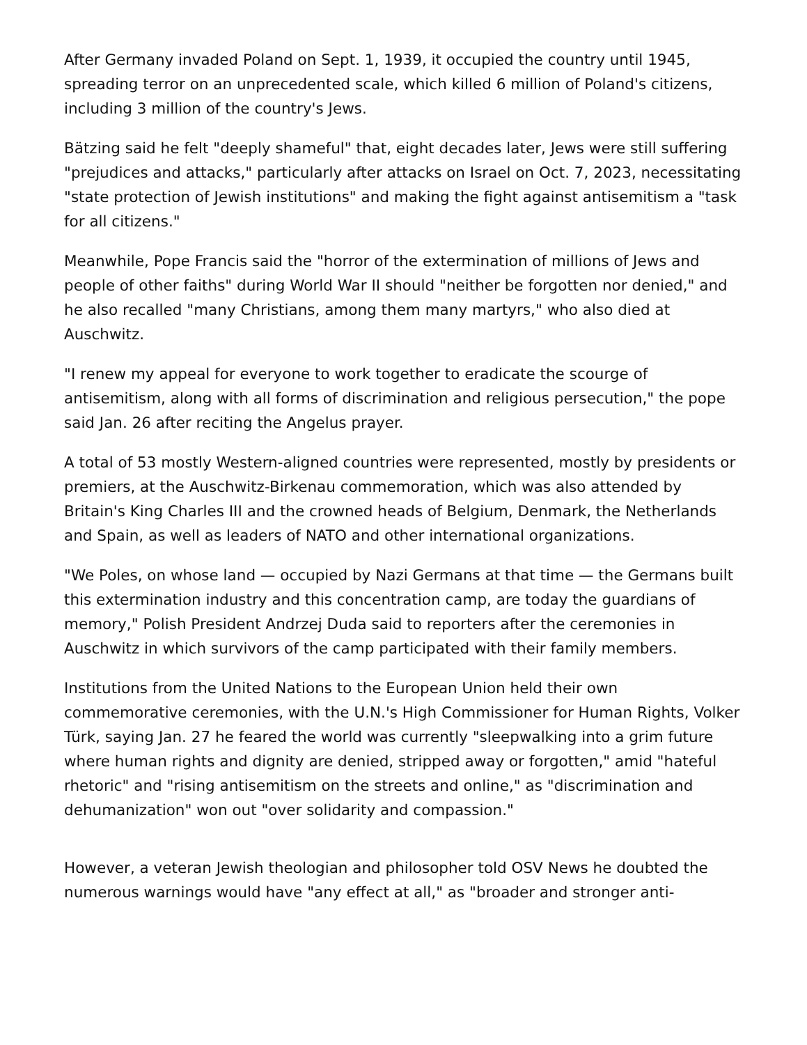After Germany invaded Poland on Sept. 1, 1939, it occupied the country until 1945, spreading terror on an unprecedented scale, which killed 6 million of Poland's citizens, including 3 million of the country's Jews.
Bätzing said he felt "deeply shameful" that, eight decades later, Jews were still suffering "prejudices and attacks," particularly after attacks on Israel on Oct. 7, 2023, necessitating "state protection of Jewish institutions" and making the fight against antisemitism a "task for all citizens."
Meanwhile, Pope Francis said the "horror of the extermination of millions of Jews and people of other faiths" during World War II should "neither be forgotten nor denied," and he also recalled "many Christians, among them many martyrs," who also died at Auschwitz.
"I renew my appeal for everyone to work together to eradicate the scourge of antisemitism, along with all forms of discrimination and religious persecution," the pope said Jan. 26 after reciting the Angelus prayer.
A total of 53 mostly Western-aligned countries were represented, mostly by presidents or premiers, at the Auschwitz-Birkenau commemoration, which was also attended by Britain's King Charles III and the crowned heads of Belgium, Denmark, the Netherlands and Spain, as well as leaders of NATO and other international organizations.
"We Poles, on whose land — occupied by Nazi Germans at that time — the Germans built this extermination industry and this concentration camp, are today the guardians of memory," Polish President Andrzej Duda said to reporters after the ceremonies in Auschwitz in which survivors of the camp participated with their family members.
Institutions from the United Nations to the European Union held their own commemorative ceremonies, with the U.N.'s High Commissioner for Human Rights, Volker Türk, saying Jan. 27 he feared the world was currently "sleepwalking into a grim future where human rights and dignity are denied, stripped away or forgotten," amid "hateful rhetoric" and "rising antisemitism on the streets and online," as "discrimination and dehumanization" won out "over solidarity and compassion."
However, a veteran Jewish theologian and philosopher told OSV News he doubted the numerous warnings would have "any effect at all," as "broader and stronger anti-